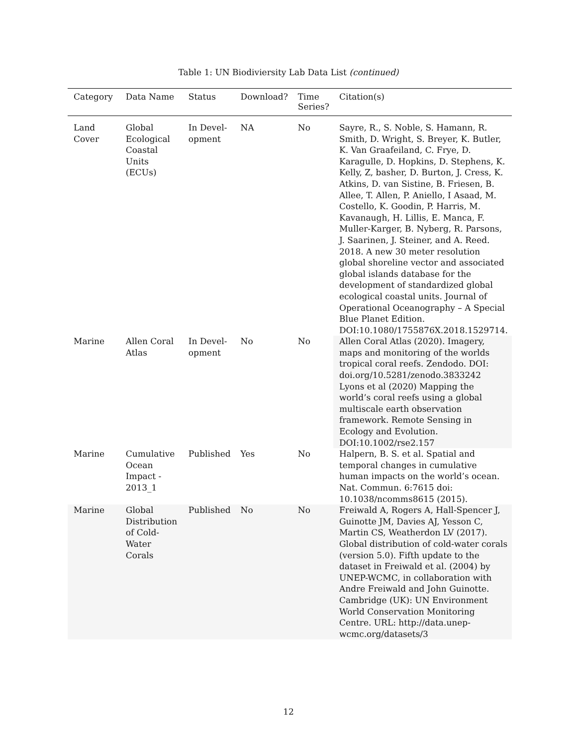Table 1: UN Biodiviersity Lab Data List (continued)
| Category | Data Name | Status | Download? | Time Series? | Citation(s) |
| --- | --- | --- | --- | --- | --- |
| Land Cover | Global Ecological Coastal Units (ECUs) | In Devel-opment | NA | No | Sayre, R., S. Noble, S. Hamann, R. Smith, D. Wright, S. Breyer, K. Butler, K. Van Graafeiland, C. Frye, D. Karagulle, D. Hopkins, D. Stephens, K. Kelly, Z, basher, D. Burton, J. Cress, K. Atkins, D. van Sistine, B. Friesen, B. Allee, T. Allen, P. Aniello, I Asaad, M. Costello, K. Goodin, P. Harris, M. Kavanaugh, H. Lillis, E. Manca, F. Muller-Karger, B. Nyberg, R. Parsons, J. Saarinen, J. Steiner, and A. Reed. 2018. A new 30 meter resolution global shoreline vector and associated global islands database for the development of standardized global ecological coastal units. Journal of Operational Oceanography – A Special Blue Planet Edition. DOI:10.1080/1755876X.2018.1529714. |
| Marine | Allen Coral Atlas | In Devel-opment | No | No | Allen Coral Atlas (2020). Imagery, maps and monitoring of the worlds tropical coral reefs. Zendodo. DOI: doi.org/10.5281/zenodo.3833242 Lyons et al (2020) Mapping the world’s coral reefs using a global multiscale earth observation framework. Remote Sensing in Ecology and Evolution. DOI:10.1002/rse2.157 |
| Marine | Cumulative Ocean Impact - 2013_1 | Published | Yes | No | Halpern, B. S. et al. Spatial and temporal changes in cumulative human impacts on the world’s ocean. Nat. Commun. 6:7615 doi: 10.1038/ncomms8615 (2015). |
| Marine | Global Distribution of Cold-Water Corals | Published | No | No | Freiwald A, Rogers A, Hall-Spencer J, Guinotte JM, Davies AJ, Yesson C, Martin CS, Weatherdon LV (2017). Global distribution of cold-water corals (version 5.0). Fifth update to the dataset in Freiwald et al. (2004) by UNEP-WCMC, in collaboration with Andre Freiwald and John Guinotte. Cambridge (UK): UN Environment World Conservation Monitoring Centre. URL: http://data.unep-wcmc.org/datasets/3 |
12